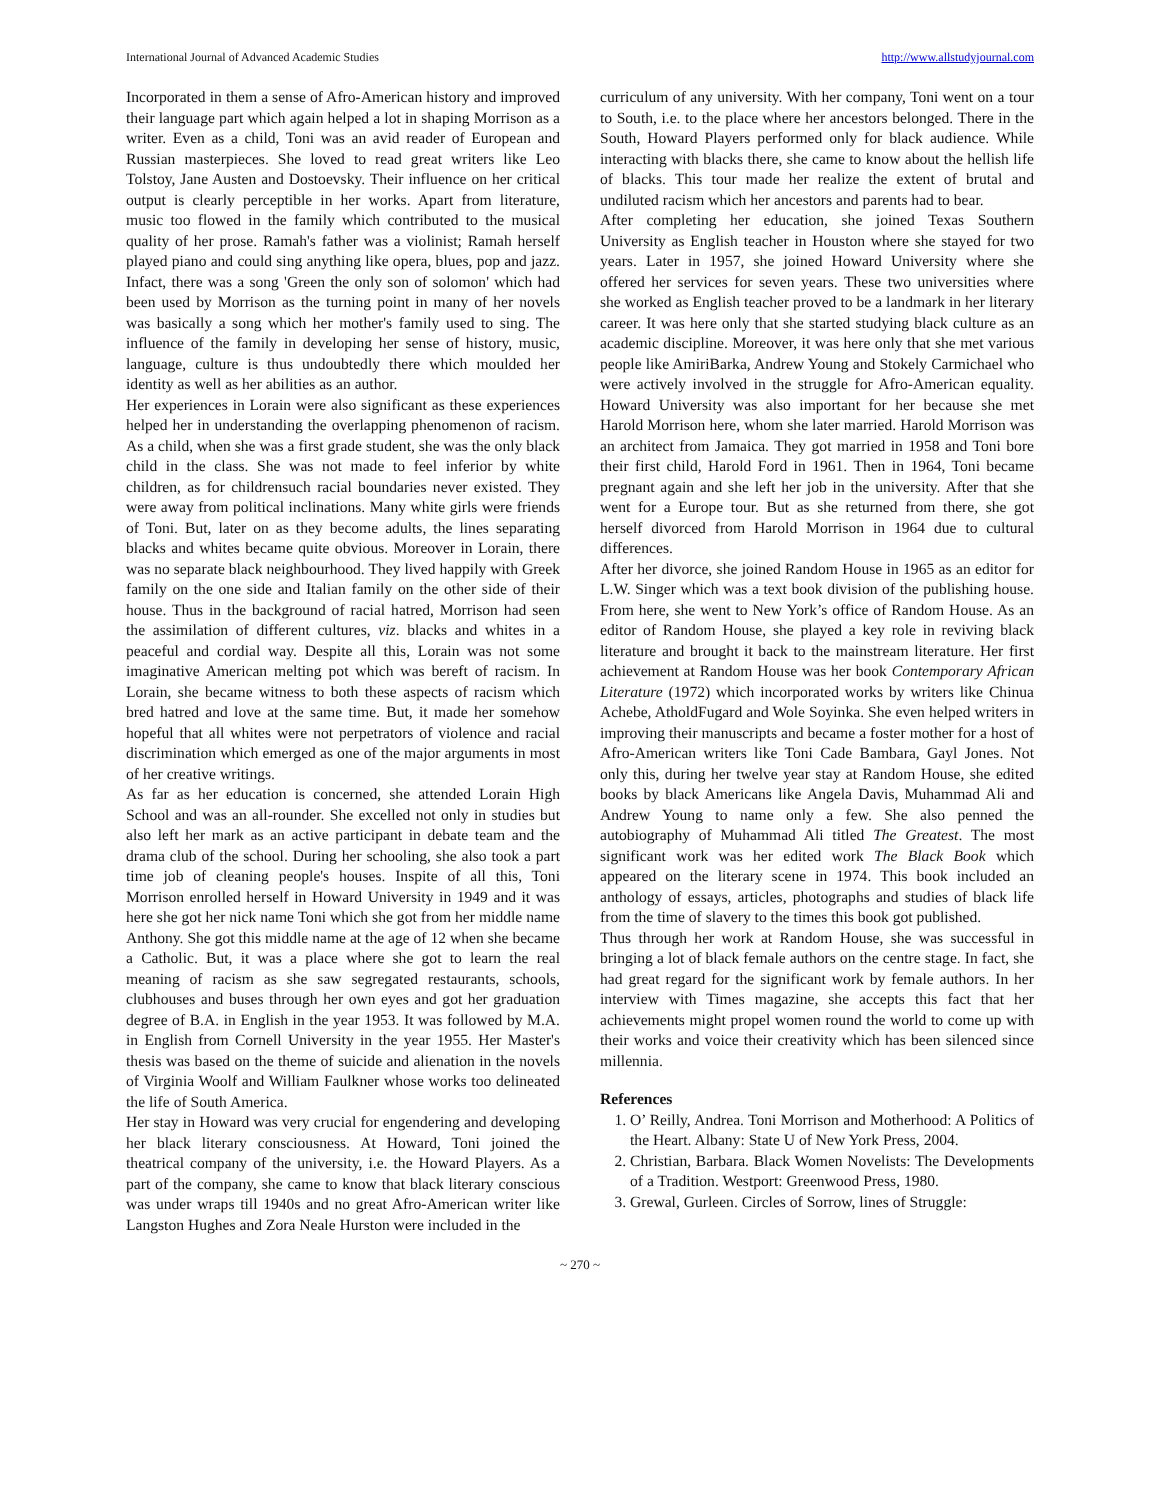International Journal of Advanced Academic Studies http://www.allstudyjournal.com
Incorporated in them a sense of Afro-American history and improved their language part which again helped a lot in shaping Morrison as a writer. Even as a child, Toni was an avid reader of European and Russian masterpieces. She loved to read great writers like Leo Tolstoy, Jane Austen and Dostoevsky. Their influence on her critical output is clearly perceptible in her works. Apart from literature, music too flowed in the family which contributed to the musical quality of her prose. Ramah's father was a violinist; Ramah herself played piano and could sing anything like opera, blues, pop and jazz. Infact, there was a song 'Green the only son of solomon' which had been used by Morrison as the turning point in many of her novels was basically a song which her mother's family used to sing. The influence of the family in developing her sense of history, music, language, culture is thus undoubtedly there which moulded her identity as well as her abilities as an author.
Her experiences in Lorain were also significant as these experiences helped her in understanding the overlapping phenomenon of racism. As a child, when she was a first grade student, she was the only black child in the class. She was not made to feel inferior by white children, as for childrensuch racial boundaries never existed. They were away from political inclinations. Many white girls were friends of Toni. But, later on as they become adults, the lines separating blacks and whites became quite obvious. Moreover in Lorain, there was no separate black neighbourhood. They lived happily with Greek family on the one side and Italian family on the other side of their house. Thus in the background of racial hatred, Morrison had seen the assimilation of different cultures, viz. blacks and whites in a peaceful and cordial way. Despite all this, Lorain was not some imaginative American melting pot which was bereft of racism. In Lorain, she became witness to both these aspects of racism which bred hatred and love at the same time. But, it made her somehow hopeful that all whites were not perpetrators of violence and racial discrimination which emerged as one of the major arguments in most of her creative writings.
As far as her education is concerned, she attended Lorain High School and was an all-rounder. She excelled not only in studies but also left her mark as an active participant in debate team and the drama club of the school. During her schooling, she also took a part time job of cleaning people's houses. Inspite of all this, Toni Morrison enrolled herself in Howard University in 1949 and it was here she got her nick name Toni which she got from her middle name Anthony. She got this middle name at the age of 12 when she became a Catholic. But, it was a place where she got to learn the real meaning of racism as she saw segregated restaurants, schools, clubhouses and buses through her own eyes and got her graduation degree of B.A. in English in the year 1953. It was followed by M.A. in English from Cornell University in the year 1955. Her Master's thesis was based on the theme of suicide and alienation in the novels of Virginia Woolf and William Faulkner whose works too delineated the life of South America.
Her stay in Howard was very crucial for engendering and developing her black literary consciousness. At Howard, Toni joined the theatrical company of the university, i.e. the Howard Players. As a part of the company, she came to know that black literary conscious was under wraps till 1940s and no great Afro-American writer like Langston Hughes and Zora Neale Hurston were included in the
curriculum of any university. With her company, Toni went on a tour to South, i.e. to the place where her ancestors belonged. There in the South, Howard Players performed only for black audience. While interacting with blacks there, she came to know about the hellish life of blacks. This tour made her realize the extent of brutal and undiluted racism which her ancestors and parents had to bear.
After completing her education, she joined Texas Southern University as English teacher in Houston where she stayed for two years. Later in 1957, she joined Howard University where she offered her services for seven years. These two universities where she worked as English teacher proved to be a landmark in her literary career. It was here only that she started studying black culture as an academic discipline. Moreover, it was here only that she met various people like AmiriBarka, Andrew Young and Stokely Carmichael who were actively involved in the struggle for Afro-American equality. Howard University was also important for her because she met Harold Morrison here, whom she later married. Harold Morrison was an architect from Jamaica. They got married in 1958 and Toni bore their first child, Harold Ford in 1961. Then in 1964, Toni became pregnant again and she left her job in the university. After that she went for a Europe tour. But as she returned from there, she got herself divorced from Harold Morrison in 1964 due to cultural differences.
After her divorce, she joined Random House in 1965 as an editor for L.W. Singer which was a text book division of the publishing house. From here, she went to New York’s office of Random House. As an editor of Random House, she played a key role in reviving black literature and brought it back to the mainstream literature. Her first achievement at Random House was her book Contemporary African Literature (1972) which incorporated works by writers like Chinua Achebe, AtholdFugard and Wole Soyinka. She even helped writers in improving their manuscripts and became a foster mother for a host of Afro-American writers like Toni Cade Bambara, Gayl Jones. Not only this, during her twelve year stay at Random House, she edited books by black Americans like Angela Davis, Muhammad Ali and Andrew Young to name only a few. She also penned the autobiography of Muhammad Ali titled The Greatest. The most significant work was her edited work The Black Book which appeared on the literary scene in 1974. This book included an anthology of essays, articles, photographs and studies of black life from the time of slavery to the times this book got published.
Thus through her work at Random House, she was successful in bringing a lot of black female authors on the centre stage. In fact, she had great regard for the significant work by female authors. In her interview with Times magazine, she accepts this fact that her achievements might propel women round the world to come up with their works and voice their creativity which has been silenced since millennia.
References
1. O’ Reilly, Andrea. Toni Morrison and Motherhood: A Politics of the Heart. Albany: State U of New York Press, 2004.
2. Christian, Barbara. Black Women Novelists: The Developments of a Tradition. Westport: Greenwood Press, 1980.
3. Grewal, Gurleen. Circles of Sorrow, lines of Struggle:
~ 270 ~